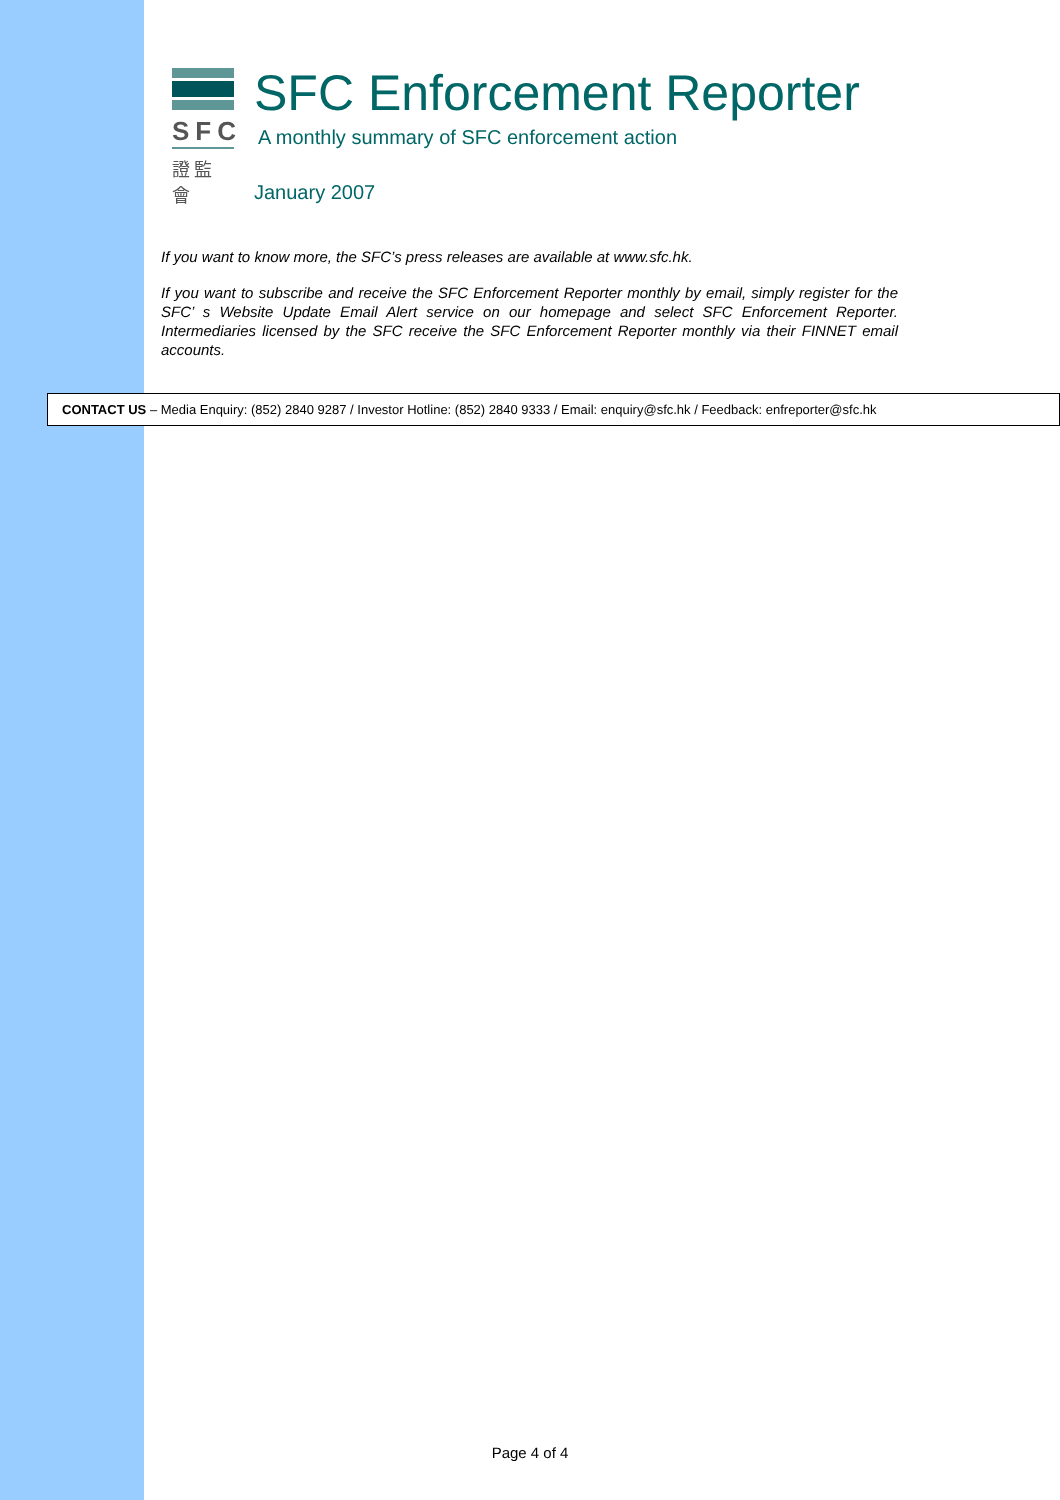SFC
證監會
SFC Enforcement Reporter
A monthly summary of SFC enforcement action
January 2007
If you want to know more, the SFC’s press releases are available at www.sfc.hk.
If you want to subscribe and receive the SFC Enforcement Reporter monthly by email, simply register for the SFC’ s Website Update Email Alert service on our homepage and select SFC Enforcement Reporter. Intermediaries licensed by the SFC receive the SFC Enforcement Reporter monthly via their FINNET email accounts.
CONTACT US – Media Enquiry: (852) 2840 9287 / Investor Hotline: (852) 2840 9333 / Email: enquiry@sfc.hk / Feedback: enfreporter@sfc.hk
Page 4 of 4